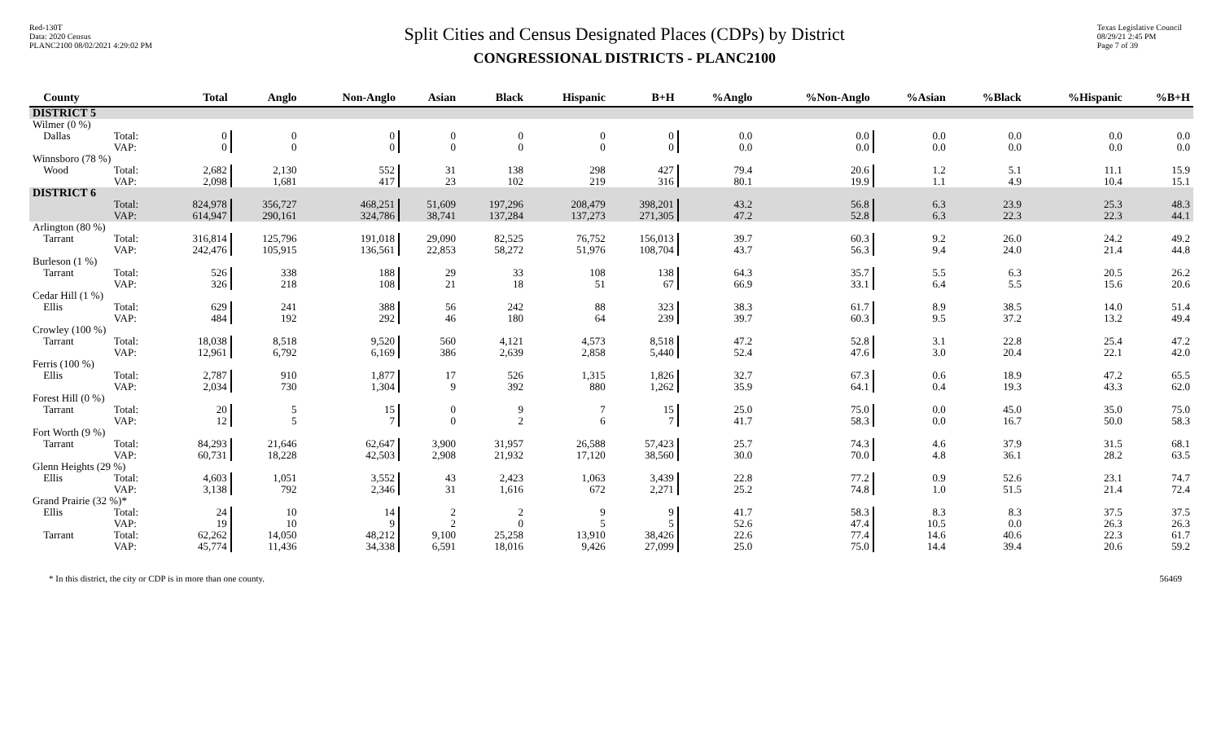Red-130T
Data: 2020 Census
PLANC2100 08/02/2021 4:29:02 PM
Split Cities and Census Designated Places (CDPs) by District
CONGRESSIONAL DISTRICTS - PLANC2100
Texas Legislative Council
08/29/21 2:45 PM
Page 7 of 39
| | County | | Total | Anglo | Non-Anglo | Asian | Black | Hispanic | B+H | %Anglo | %Non-Anglo | %Asian | %Black | %Hispanic | %B+H |
| --- | --- | --- | --- | --- | --- | --- | --- | --- | --- | --- | --- | --- | --- | --- | --- |
| DISTRICT 5 | | | | | | | | | | | | | | | |
| Wilmer (0 %) | | | | | | | | | | | | | | | |
| | Dallas | Total: VAP: | 0 0 | 0 0 | 0 0 | 0 0 | 0 0 | 0 0 | 0 0 | 0.0 0.0 | 0.0 0.0 | 0.0 0.0 | 0.0 0.0 | 0.0 0.0 | 0.0 0.0 |
| Winnsboro (78 %) | | | | | | | | | | | | | | | |
| | Wood | Total: VAP: | 2,682 2,098 | 2,130 1,681 | 552 417 | 31 23 | 138 102 | 298 219 | 427 316 | 79.4 80.1 | 20.6 19.9 | 1.2 1.1 | 5.1 4.9 | 11.1 10.4 | 15.9 15.1 |
| DISTRICT 6 | | | | | | | | | | | | | | | |
| | | Total: VAP: | 824,978 614,947 | 356,727 290,161 | 468,251 324,786 | 51,609 38,741 | 197,296 137,284 | 208,479 137,273 | 398,201 271,305 | 43.2 47.2 | 56.8 52.8 | 6.3 6.3 | 23.9 22.3 | 25.3 22.3 | 48.3 44.1 |
| Arlington (80 %) | | | | | | | | | | | | | | | |
| | Tarrant | Total: VAP: | 316,814 242,476 | 125,796 105,915 | 191,018 136,561 | 29,090 22,853 | 82,525 58,272 | 76,752 51,976 | 156,013 108,704 | 39.7 43.7 | 60.3 56.3 | 9.2 9.4 | 26.0 24.0 | 24.2 21.4 | 49.2 44.8 |
| Burleson (1 %) | | | | | | | | | | | | | | | |
| | Tarrant | Total: VAP: | 526 326 | 338 218 | 188 108 | 29 21 | 33 18 | 108 51 | 138 67 | 64.3 66.9 | 35.7 33.1 | 5.5 6.4 | 6.3 5.5 | 20.5 15.6 | 26.2 20.6 |
| Cedar Hill (1 %) | | | | | | | | | | | | | | | |
| | Ellis | Total: VAP: | 629 484 | 241 192 | 388 292 | 56 46 | 242 180 | 88 64 | 323 239 | 38.3 39.7 | 61.7 60.3 | 8.9 9.5 | 38.5 37.2 | 14.0 13.2 | 51.4 49.4 |
| Crowley (100 %) | | | | | | | | | | | | | | | |
| | Tarrant | Total: VAP: | 18,038 12,961 | 8,518 6,792 | 9,520 6,169 | 560 386 | 4,121 2,639 | 4,573 2,858 | 8,518 5,440 | 47.2 52.4 | 52.8 47.6 | 3.1 3.0 | 22.8 20.4 | 25.4 22.1 | 47.2 42.0 |
| Ferris (100 %) | | | | | | | | | | | | | | | |
| | Ellis | Total: VAP: | 2,787 2,034 | 910 730 | 1,877 1,304 | 17 9 | 526 392 | 1,315 880 | 1,826 1,262 | 32.7 35.9 | 67.3 64.1 | 0.6 0.4 | 18.9 19.3 | 47.2 43.3 | 65.5 62.0 |
| Forest Hill (0 %) | | | | | | | | | | | | | | | |
| | Tarrant | Total: VAP: | 20 12 | 5 5 | 15 7 | 0 0 | 9 2 | 7 6 | 15 7 | 25.0 41.7 | 75.0 58.3 | 0.0 0.0 | 45.0 16.7 | 35.0 50.0 | 75.0 58.3 |
| Fort Worth (9 %) | | | | | | | | | | | | | | | |
| | Tarrant | Total: VAP: | 84,293 60,731 | 21,646 18,228 | 62,647 42,503 | 3,900 2,908 | 31,957 21,932 | 26,588 17,120 | 57,423 38,560 | 25.7 30.0 | 74.3 70.0 | 4.6 4.8 | 37.9 36.1 | 31.5 28.2 | 68.1 63.5 |
| Glenn Heights (29 %) | | | | | | | | | | | | | | | |
| | Ellis | Total: VAP: | 4,603 3,138 | 1,051 792 | 3,552 2,346 | 43 31 | 2,423 1,616 | 1,063 672 | 3,439 2,271 | 22.8 25.2 | 77.2 74.8 | 0.9 1.0 | 52.6 51.5 | 23.1 21.4 | 74.7 72.4 |
| Grand Prairie (32 %)* | | | | | | | | | | | | | | | |
| | Ellis | Total: VAP: | 24 19 | 10 10 | 14 9 | 2 2 | 2 0 | 9 5 | 9 5 | 41.7 52.6 | 58.3 47.4 | 8.3 10.5 | 8.3 0.0 | 37.5 26.3 | 37.5 26.3 |
| | Tarrant | Total: VAP: | 62,262 45,774 | 14,050 11,436 | 48,212 34,338 | 9,100 6,591 | 25,258 18,016 | 13,910 9,426 | 38,426 27,099 | 22.6 25.0 | 77.4 75.0 | 14.6 14.4 | 40.6 39.4 | 22.3 20.6 | 61.7 59.2 |
* In this district, the city or CDP is in more than one county. 56469